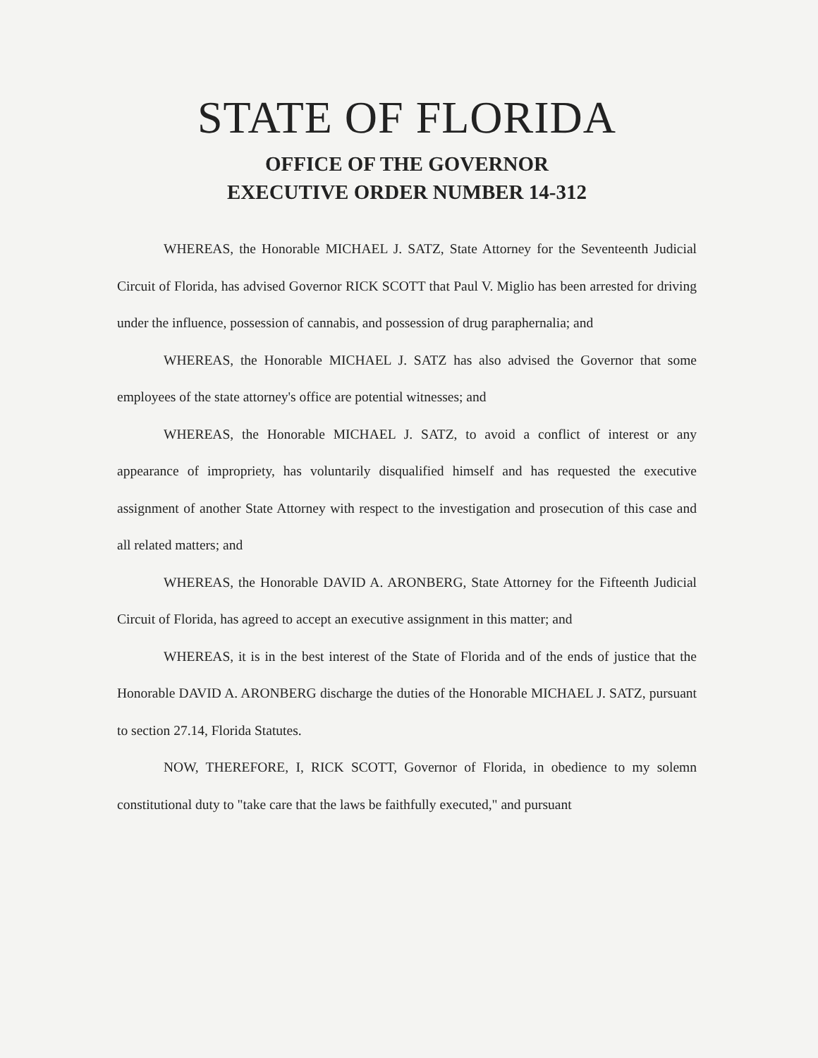STATE OF FLORIDA
OFFICE OF THE GOVERNOR
EXECUTIVE ORDER NUMBER 14-312
WHEREAS, the Honorable MICHAEL J. SATZ, State Attorney for the Seventeenth Judicial Circuit of Florida, has advised Governor RICK SCOTT that Paul V. Miglio has been arrested for driving under the influence, possession of cannabis, and possession of drug paraphernalia; and
WHEREAS, the Honorable MICHAEL J. SATZ has also advised the Governor that some employees of the state attorney's office are potential witnesses; and
WHEREAS, the Honorable MICHAEL J. SATZ, to avoid a conflict of interest or any appearance of impropriety, has voluntarily disqualified himself and has requested the executive assignment of another State Attorney with respect to the investigation and prosecution of this case and all related matters; and
WHEREAS, the Honorable DAVID A. ARONBERG, State Attorney for the Fifteenth Judicial Circuit of Florida, has agreed to accept an executive assignment in this matter; and
WHEREAS, it is in the best interest of the State of Florida and of the ends of justice that the Honorable DAVID A. ARONBERG discharge the duties of the Honorable MICHAEL J. SATZ, pursuant to section 27.14, Florida Statutes.
NOW, THEREFORE, I, RICK SCOTT, Governor of Florida, in obedience to my solemn constitutional duty to "take care that the laws be faithfully executed," and pursuant